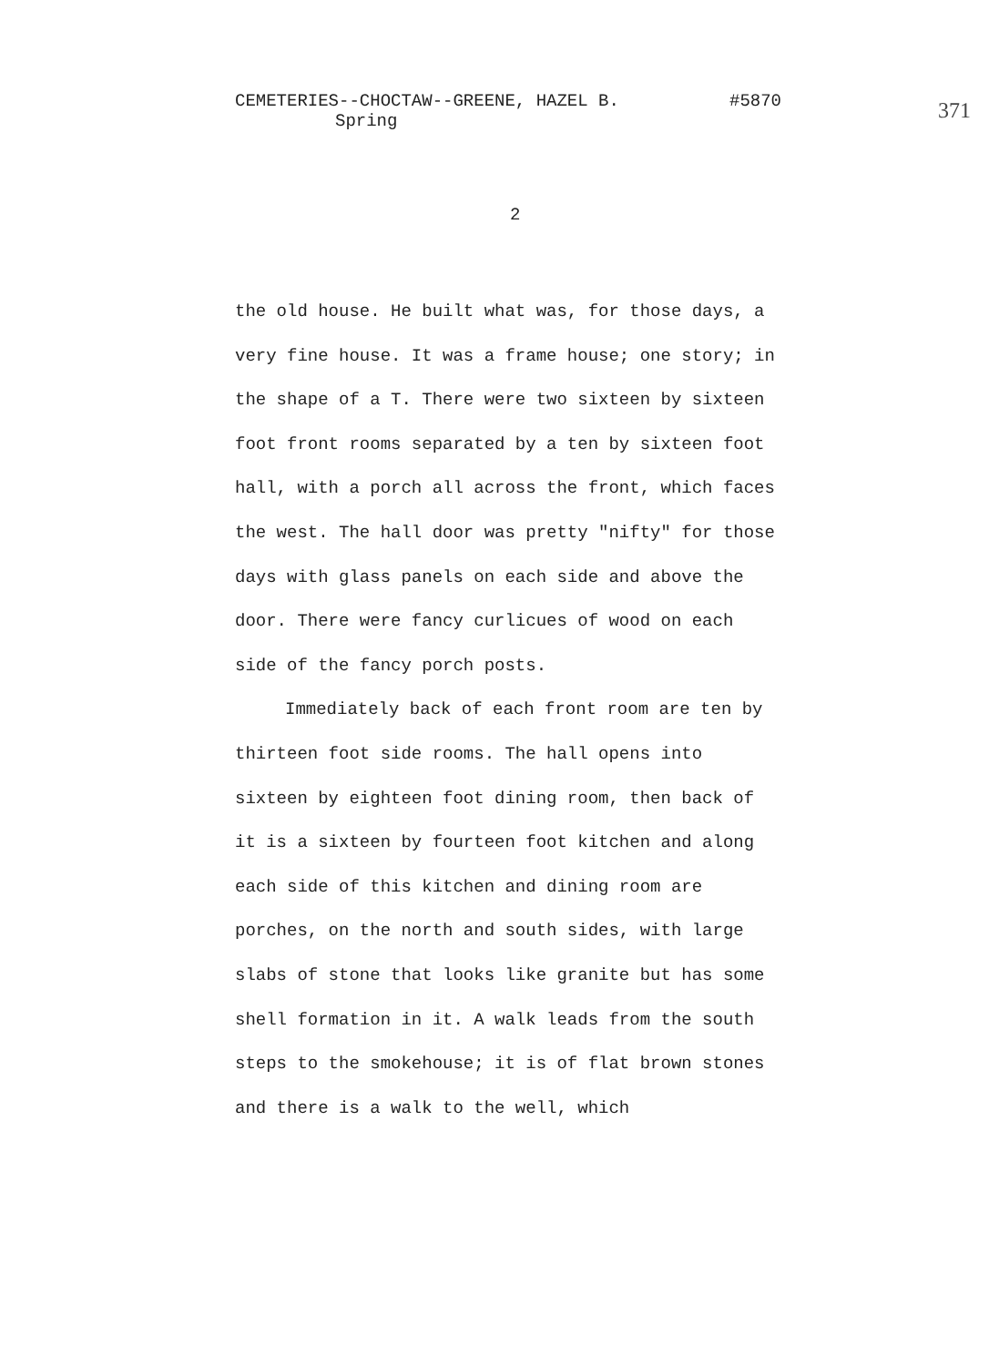CEMETERIES--CHOCTAW--GREENE, HAZEL B. #5870
Spring
371
2
the old house. He built what was, for those days, a very fine house. It was a frame house; one story; in the shape of a T. There were two sixteen by sixteen foot front rooms separated by a ten by sixteen foot hall, with a porch all across the front, which faces the west. The hall door was pretty "nifty" for those days with glass panels on each side and above the door. There were fancy curlicues of wood on each side of the fancy porch posts.
Immediately back of each front room are ten by thirteen foot side rooms. The hall opens into sixteen by eighteen foot dining room, then back of it is a sixteen by fourteen foot kitchen and along each side of this kitchen and dining room are porches, on the north and south sides, with large slabs of stone that looks like granite but has some shell formation in it. A walk leads from the south steps to the smokehouse; it is of flat brown stones and there is a walk to the well, which